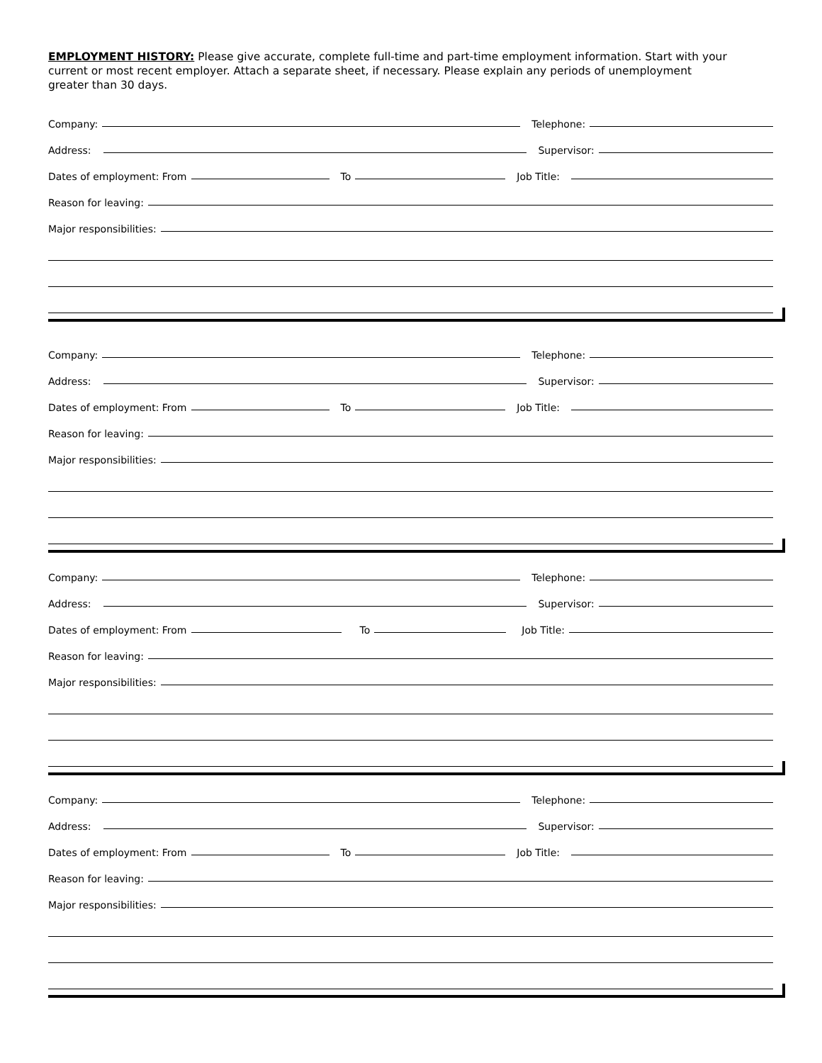EMPLOYMENT HISTORY: Please give accurate, complete full-time and part-time employment information. Start with your current or most recent employer. Attach a separate sheet, if necessary. Please explain any periods of unemployment greater than 30 days.
Company:
Telephone:
Address:
Supervisor:
Dates of employment: From
To
Job Title:
Reason for leaving:
Major responsibilities:
Company:
Telephone:
Address:
Supervisor:
Dates of employment: From
To
Job Title:
Reason for leaving:
Major responsibilities:
Company:
Telephone:
Address:
Supervisor:
Dates of employment: From
To
Job Title:
Reason for leaving:
Major responsibilities:
Company:
Telephone:
Address:
Supervisor:
Dates of employment: From
To
Job Title:
Reason for leaving:
Major responsibilities: